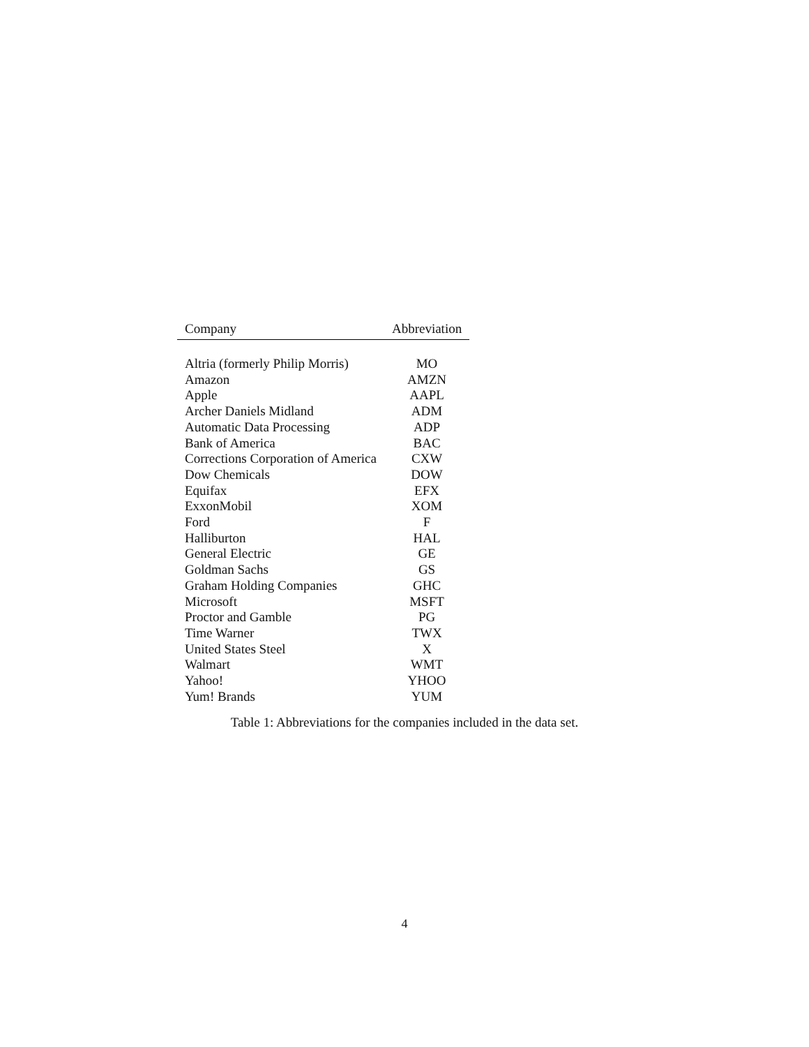| Company | Abbreviation |
| --- | --- |
| Altria (formerly Philip Morris) | MO |
| Amazon | AMZN |
| Apple | AAPL |
| Archer Daniels Midland | ADM |
| Automatic Data Processing | ADP |
| Bank of America | BAC |
| Corrections Corporation of America | CXW |
| Dow Chemicals | DOW |
| Equifax | EFX |
| ExxonMobil | XOM |
| Ford | F |
| Halliburton | HAL |
| General Electric | GE |
| Goldman Sachs | GS |
| Graham Holding Companies | GHC |
| Microsoft | MSFT |
| Proctor and Gamble | PG |
| Time Warner | TWX |
| United States Steel | X |
| Walmart | WMT |
| Yahoo! | YHOO |
| Yum! Brands | YUM |
Table 1: Abbreviations for the companies included in the data set.
4